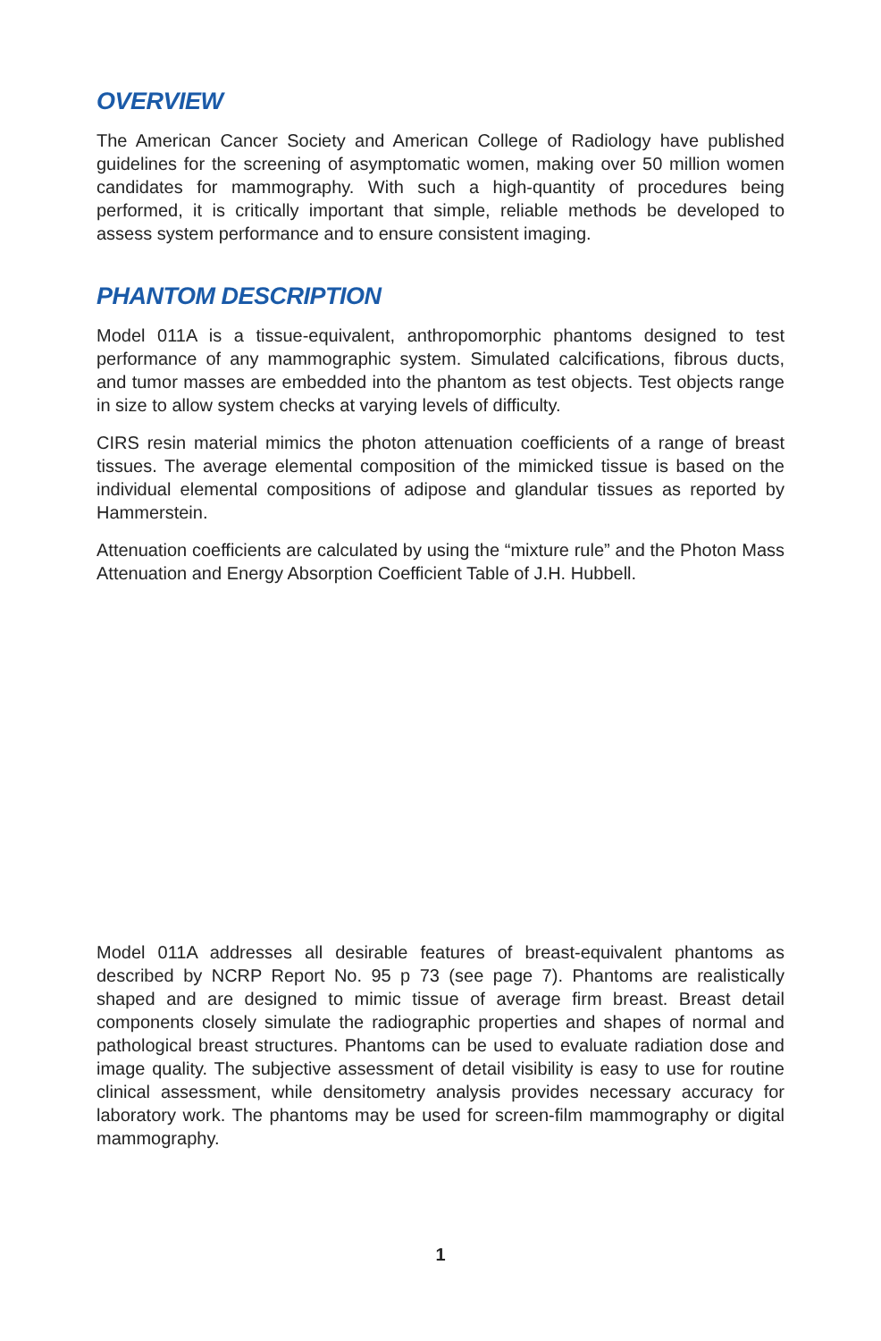OVERVIEW
The American Cancer Society and American College of Radiology have published guidelines for the screening of asymptomatic women, making over 50 million women candidates for mammography. With such a high-quantity of procedures being performed, it is critically important that simple, reliable methods be developed to assess system performance and to ensure consistent imaging.
PHANTOM DESCRIPTION
Model 011A is a tissue-equivalent, anthropomorphic phantoms designed to test performance of any mammographic system. Simulated calcifications, fibrous ducts, and tumor masses are embedded into the phantom as test objects. Test objects range in size to allow system checks at varying levels of difficulty.
CIRS resin material mimics the photon attenuation coefficients of a range of breast tissues. The average elemental composition of the mimicked tissue is based on the individual elemental compositions of adipose and glandular tissues as reported by Hammerstein.
Attenuation coefficients are calculated by using the “mixture rule” and the Photon Mass Attenuation and Energy Absorption Coefficient Table of J.H. Hubbell.
Model 011A addresses all desirable features of breast-equivalent phantoms as described by NCRP Report No. 95 p 73 (see page 7). Phantoms are realistically shaped and are designed to mimic tissue of average firm breast. Breast detail components closely simulate the radiographic properties and shapes of normal and pathological breast structures. Phantoms can be used to evaluate radiation dose and image quality. The subjective assessment of detail visibility is easy to use for routine clinical assessment, while densitometry analysis provides necessary accuracy for laboratory work. The phantoms may be used for screen-film mammography or digital mammography.
1